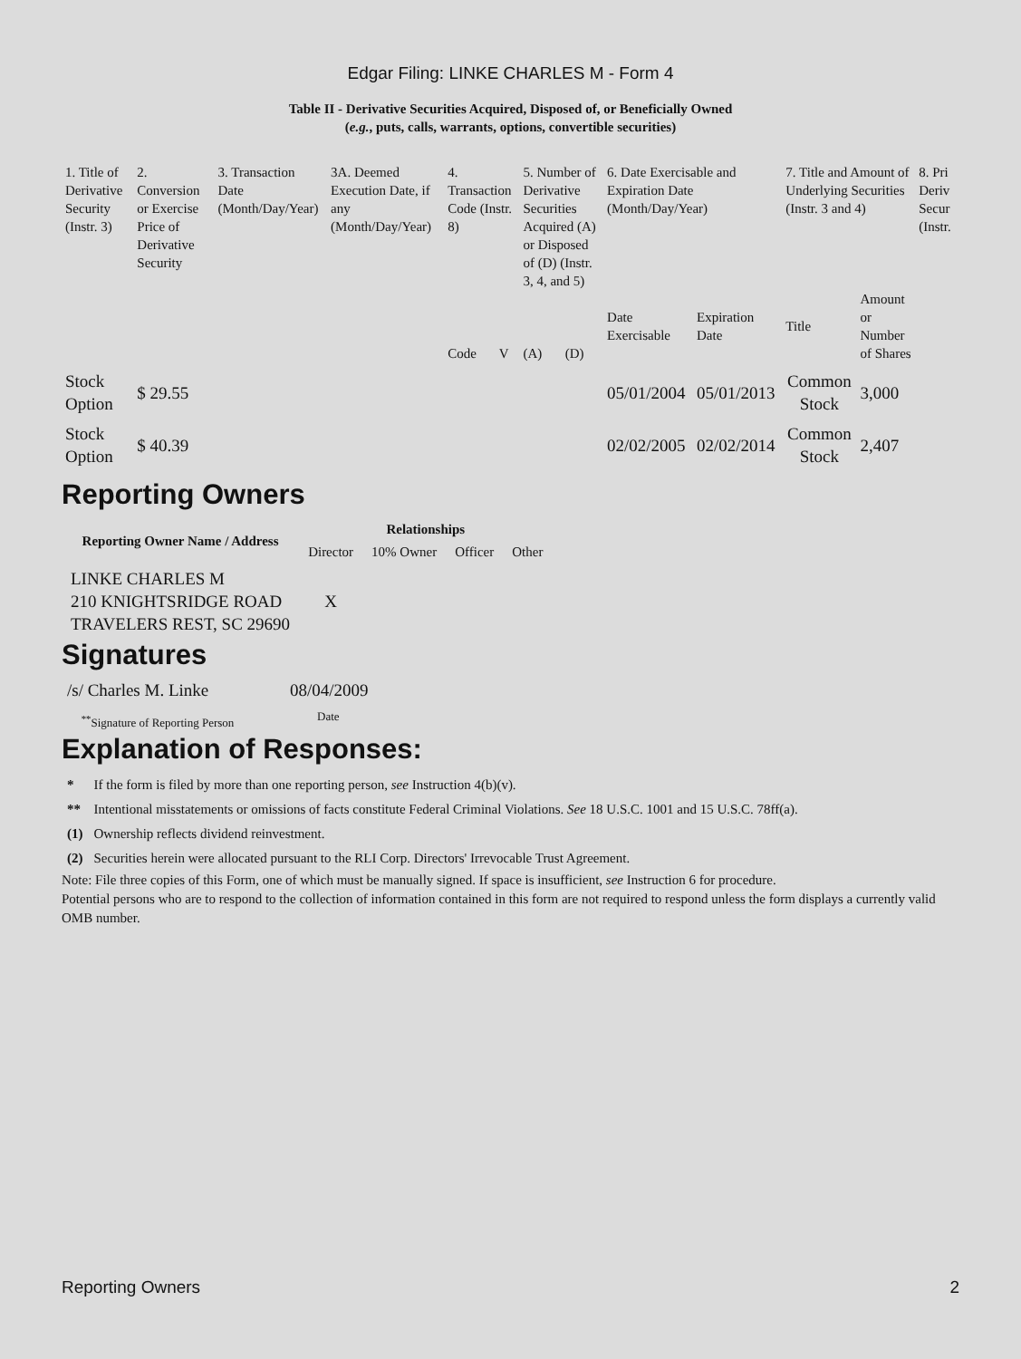Edgar Filing: LINKE CHARLES M - Form 4
Table II - Derivative Securities Acquired, Disposed of, or Beneficially Owned
(e.g., puts, calls, warrants, options, convertible securities)
| 1. Title of Derivative Security (Instr. 3) | 2. Conversion or Exercise Price of Derivative Security | 3. Transaction Date (Month/Day/Year) | 3A. Deemed Execution Date, if any (Month/Day/Year) | 4. Transaction Code (Instr. 8) | | 5. Number of Derivative Securities Acquired (A) or Disposed of (D) (Instr. 3, 4, and 5) | | 6. Date Exercisable and Expiration Date (Month/Day/Year) | | 7. Title and Amount of Underlying Securities (Instr. 3 and 4) | | 8. Pri Deriv Secur (Instr. |
| --- | --- | --- | --- | --- | --- | --- | --- | --- | --- | --- | --- | --- |
| | | | | Code | V | (A) | (D) | Date Exercisable | Expiration Date | Title | Amount or Number of Shares | |
| Stock Option | $ 29.55 | | | | | | | 05/01/2004 | 05/01/2013 | Common Stock | 3,000 | |
| Stock Option | $ 40.39 | | | | | | | 02/02/2005 | 02/02/2014 | Common Stock | 2,407 | |
Reporting Owners
| Reporting Owner Name / Address | Relationships | | | |
| --- | --- | --- | --- | --- |
| | Director | 10% Owner | Officer | Other |
| LINKE CHARLES M 210 KNIGHTSRIDGE ROAD TRAVELERS REST, SC 29690 | X | | | |
Signatures
| /s/ Charles M. Linke | 08/04/2009 |
| <sup>**</sup> Signature of Reporting Person | Date |
Explanation of Responses:
| * | If the form is filed by more than one reporting person, see Instruction 4(b)(v). |
| ** | Intentional misstatements or omissions of facts constitute Federal Criminal Violations. See 18 U.S.C. 1001 and 15 U.S.C. 78ff(a). |
| (1) | Ownership reflects dividend reinvestment. |
| (2) | Securities herein were allocated pursuant to the RLI Corp. Directors' Irrevocable Trust Agreement. |
Note: File three copies of this Form, one of which must be manually signed. If space is insufficient, see Instruction 6 for procedure.
Potential persons who are to respond to the collection of information contained in this form are not required to respond unless the form displays a currently valid OMB number.
Reporting Owners 2